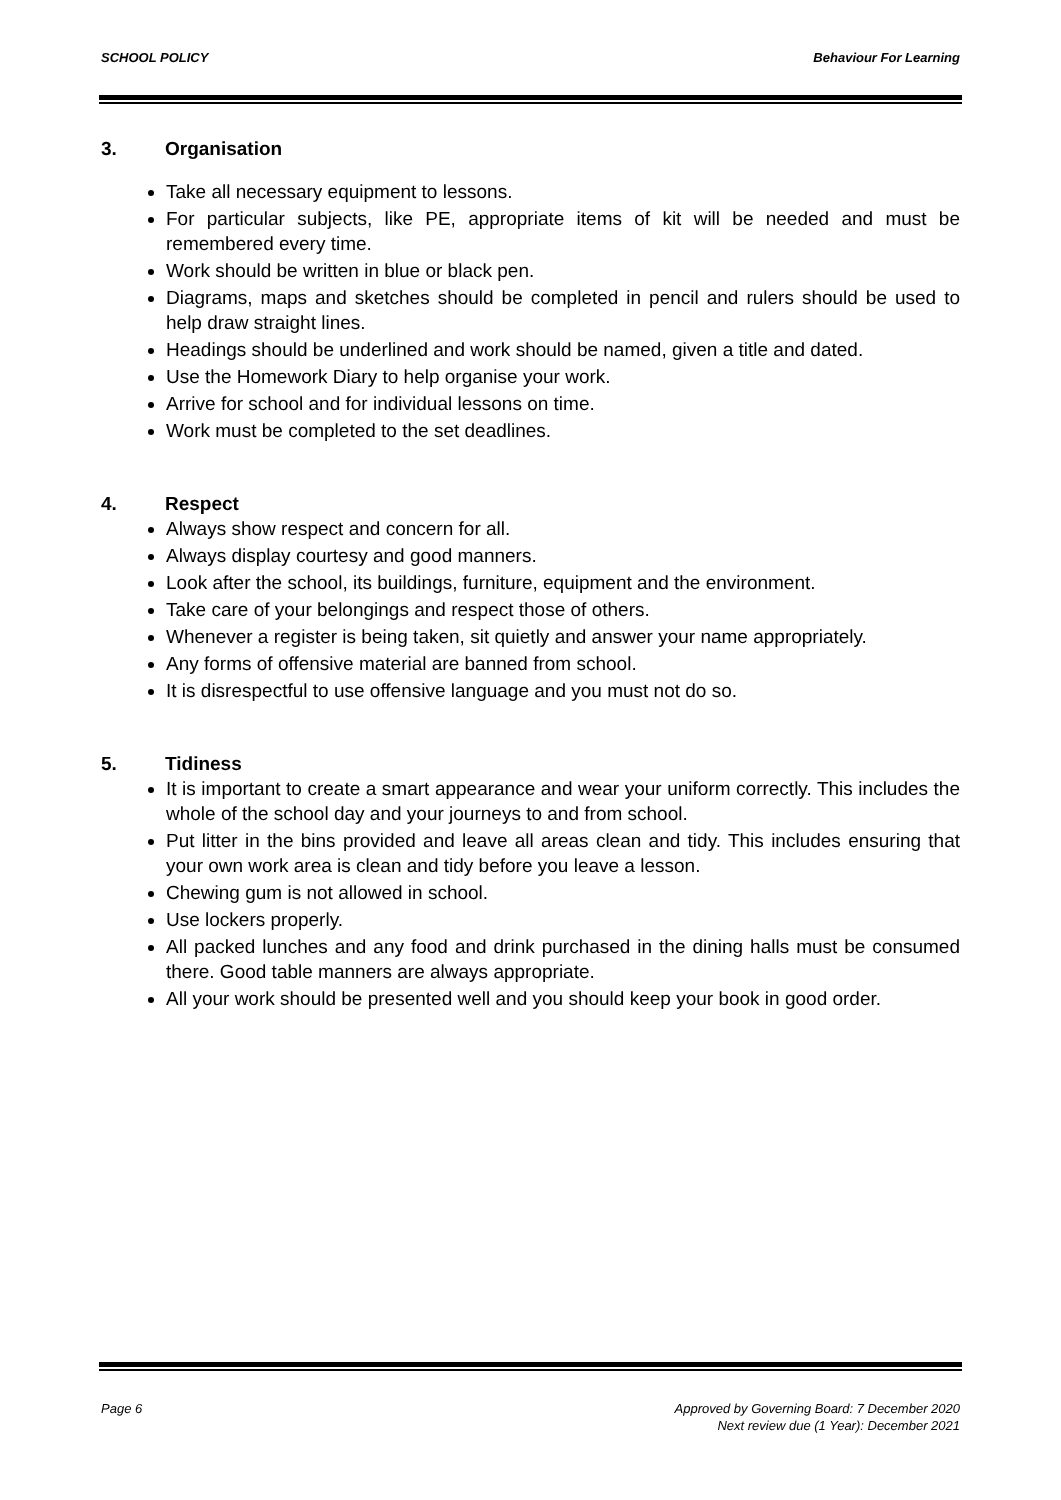SCHOOL POLICY Behaviour For Learning
3. Organisation
Take all necessary equipment to lessons.
For particular subjects, like PE, appropriate items of kit will be needed and must be remembered every time.
Work should be written in blue or black pen.
Diagrams, maps and sketches should be completed in pencil and rulers should be used to help draw straight lines.
Headings should be underlined and work should be named, given a title and dated.
Use the Homework Diary to help organise your work.
Arrive for school and for individual lessons on time.
Work must be completed to the set deadlines.
4. Respect
Always show respect and concern for all.
Always display courtesy and good manners.
Look after the school, its buildings, furniture, equipment and the environment.
Take care of your belongings and respect those of others.
Whenever a register is being taken, sit quietly and answer your name appropriately.
Any forms of offensive material are banned from school.
It is disrespectful to use offensive language and you must not do so.
5. Tidiness
It is important to create a smart appearance and wear your uniform correctly. This includes the whole of the school day and your journeys to and from school.
Put litter in the bins provided and leave all areas clean and tidy. This includes ensuring that your own work area is clean and tidy before you leave a lesson.
Chewing gum is not allowed in school.
Use lockers properly.
All packed lunches and any food and drink purchased in the dining halls must be consumed there. Good table manners are always appropriate.
All your work should be presented well and you should keep your book in good order.
Page 6 Approved by Governing Board: 7 December 2020
Next review due (1 Year): December 2021